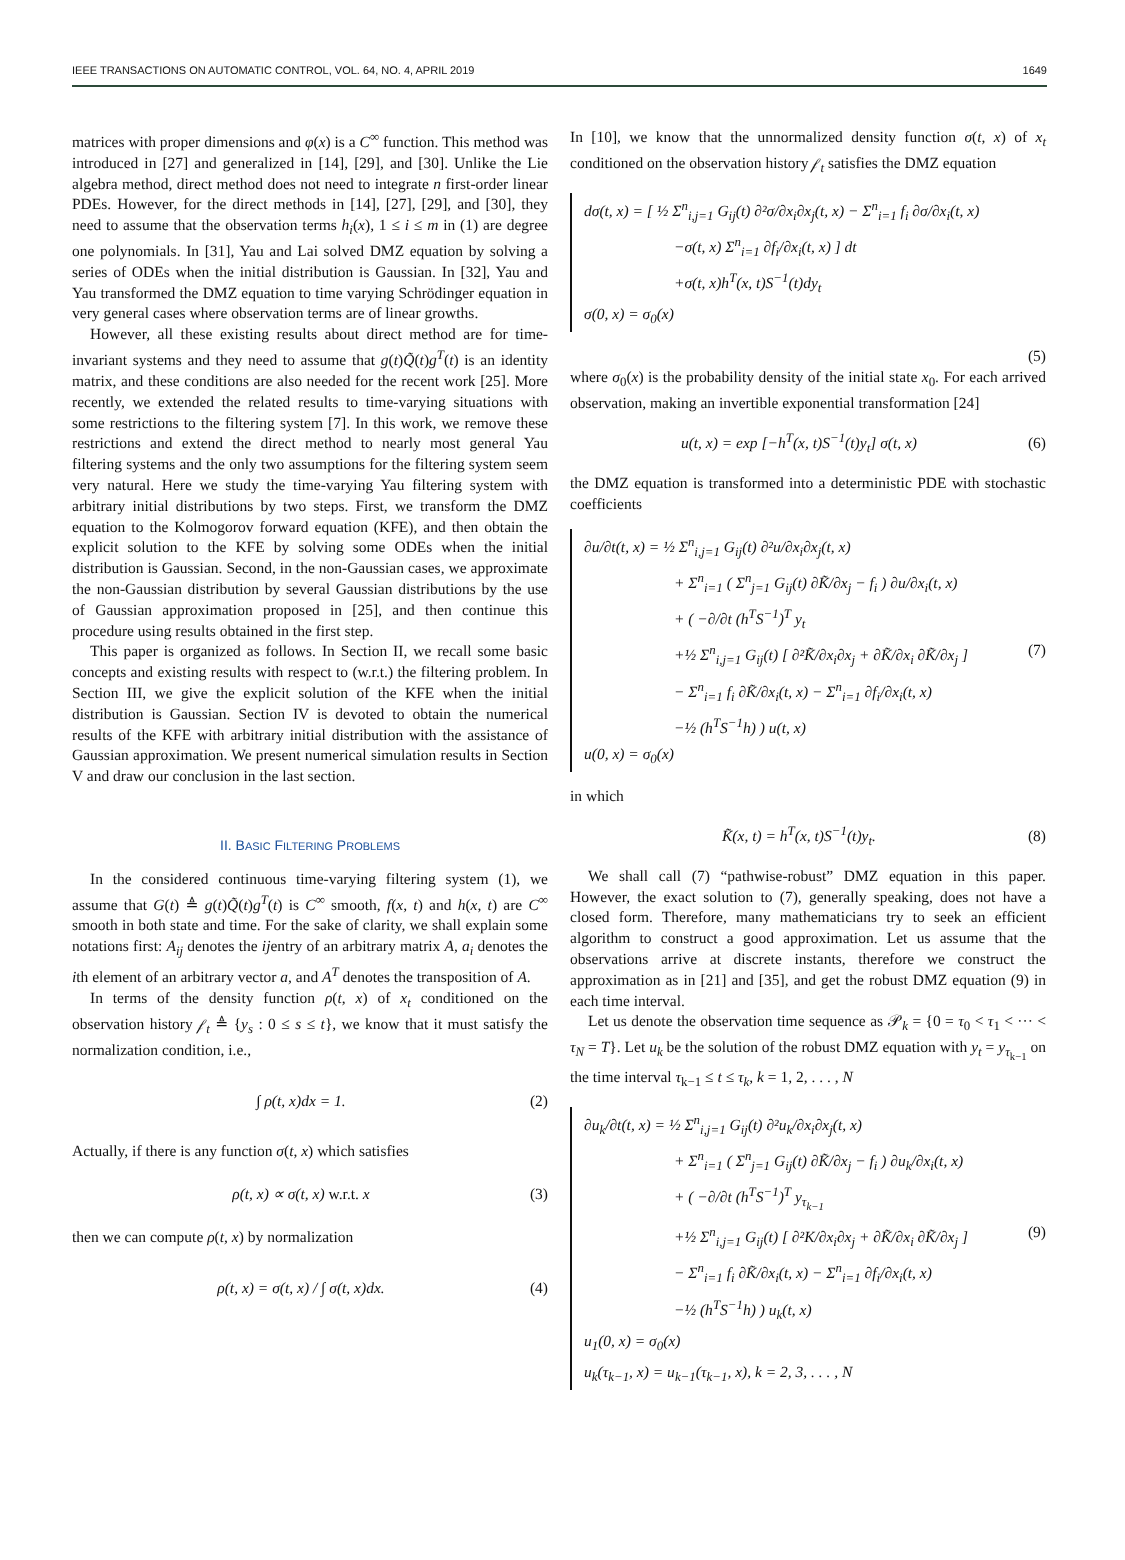IEEE TRANSACTIONS ON AUTOMATIC CONTROL, VOL. 64, NO. 4, APRIL 2019 1649
matrices with proper dimensions and φ(x) is a C<sup>∞</sup> function. This method was introduced in [27] and generalized in [14], [29], and [30]. Unlike the Lie algebra method, direct method does not need to integrate n first-order linear PDEs. However, for the direct methods in [14], [27], [29], and [30], they need to assume that the observation terms h<sub>i</sub>(x), 1 ≤ i ≤ m in (1) are degree one polynomials. In [31], Yau and Lai solved DMZ equation by solving a series of ODEs when the initial distribution is Gaussian. In [32], Yau and Yau transformed the DMZ equation to time varying Schrödinger equation in very general cases where observation terms are of linear growths.
However, all these existing results about direct method are for time-invariant systems and they need to assume that g(t)Q̃(t)g<sup>T</sup>(t) is an identity matrix, and these conditions are also needed for the recent work [25]. More recently, we extended the related results to time-varying situations with some restrictions to the filtering system [7]. In this work, we remove these restrictions and extend the direct method to nearly most general Yau filtering systems and the only two assumptions for the filtering system seem very natural. Here we study the time-varying Yau filtering system with arbitrary initial distributions by two steps. First, we transform the DMZ equation to the Kolmogorov forward equation (KFE), and then obtain the explicit solution to the KFE by solving some ODEs when the initial distribution is Gaussian. Second, in the non-Gaussian cases, we approximate the non-Gaussian distribution by several Gaussian distributions by the use of Gaussian approximation proposed in [25], and then continue this procedure using results obtained in the first step.
This paper is organized as follows. In Section II, we recall some basic concepts and existing results with respect to (w.r.t.) the filtering problem. In Section III, we give the explicit solution of the KFE when the initial distribution is Gaussian. Section IV is devoted to obtain the numerical results of the KFE with arbitrary initial distribution with the assistance of Gaussian approximation. We present numerical simulation results in Section V and draw our conclusion in the last section.
II. BASIC FILTERING PROBLEMS
In the considered continuous time-varying filtering system (1), we assume that G(t) ≜ g(t)Q̃(t)g<sup>T</sup>(t) is C<sup>∞</sup> smooth, f(x, t) and h(x, t) are C<sup>∞</sup> smooth in both state and time. For the sake of clarity, we shall explain some notations first: A<sub>ij</sub> denotes the ijentry of an arbitrary matrix A, a<sub>i</sub> denotes the ith element of an arbitrary vector a, and A<sup>T</sup> denotes the transposition of A.
In terms of the density function ρ(t, x) of x<sub>t</sub> conditioned on the observation history 𝒻<sub>t</sub> ≜ {y<sub>s</sub> : 0 ≤ s ≤ t}, we know that it must satisfy the normalization condition, i.e.,
∫ ρ(t, x)dx = 1. (2)
Actually, if there is any function σ(t, x) which satisfies
ρ(t, x) ∝ σ(t, x) w.r.t. x (3)
then we can compute ρ(t, x) by normalization
ρ(t, x) = σ(t, x) / ∫ σ(t, x)dx. (4)
In [10], we know that the unnormalized density function σ(t, x) of x<sub>t</sub> conditioned on the observation history 𝒻<sub>t</sub> satisfies the DMZ equation
dσ(t, x) = [ ½ Σ<sup>n</sup><sub>i,j=1</sub> G<sub>ij</sub>(t) ∂²σ/∂x<sub>i</sub>∂x<sub>j</sub>(t, x) − Σ<sup>n</sup><sub>i=1</sub> f<sub>i</sub> ∂σ/∂x<sub>i</sub>(t, x)
−σ(t, x) Σ<sup>n</sup><sub>i=1</sub> ∂f<sub>i</sub>/∂x<sub>i</sub>(t, x) ] dt
+σ(t, x)h<sup>T</sup>(x, t)S<sup>−1</sup>(t)dy<sub>t</sub>
σ(0, x) = σ<sub>0</sub>(x)
(5)
where σ<sub>0</sub>(x) is the probability density of the initial state x<sub>0</sub>. For each arrived observation, making an invertible exponential transformation [24]
u(t, x) = exp [−h<sup>T</sup>(x, t)S<sup>−1</sup>(t)y<sub>t</sub>] σ(t, x) (6)
the DMZ equation is transformed into a deterministic PDE with stochastic coefficients
∂u/∂t(t, x) = ½ Σ<sup>n</sup><sub>i,j=1</sub> G<sub>ij</sub>(t) ∂²u/∂x<sub>i</sub>∂x<sub>j</sub>(t, x)
+ Σ<sup>n</sup><sub>i=1</sub> ( Σ<sup>n</sup><sub>j=1</sub> G<sub>ij</sub>(t) ∂K̃/∂x<sub>j</sub> − f<sub>i</sub> ) ∂u/∂x<sub>i</sub>(t, x)
+ ( −∂/∂t (h<sup>T</sup>S<sup>−1</sup>)<sup>T</sup> y<sub>t</sub>
+½ Σ<sup>n</sup><sub>i,j=1</sub> G<sub>ij</sub>(t) [ ∂²K̃/∂x<sub>i</sub>∂x<sub>j</sub> + ∂K̃/∂x<sub>i</sub> ∂K̃/∂x<sub>j</sub> ] (7)
− Σ<sup>n</sup><sub>i=1</sub> f<sub>i</sub> ∂K̃/∂x<sub>i</sub>(t, x) − Σ<sup>n</sup><sub>i=1</sub> ∂f<sub>i</sub>/∂x<sub>i</sub>(t, x)
−½ (h<sup>T</sup>S<sup>−1</sup>h) ) u(t, x)
u(0, x) = σ<sub>0</sub>(x)
in which
K̃(x, t) = h<sup>T</sup>(x, t)S<sup>−1</sup>(t)y<sub>t</sub>. (8)
We shall call (7) “pathwise-robust” DMZ equation in this paper. However, the exact solution to (7), generally speaking, does not have a closed form. Therefore, many mathematicians try to seek an efficient algorithm to construct a good approximation. Let us assume that the observations arrive at discrete instants, therefore we construct the approximation as in [21] and [35], and get the robust DMZ equation (9) in each time interval.
Let us denote the observation time sequence as 𝒫<sub>k</sub> = {0 = τ<sub>0</sub> < τ<sub>1</sub> < ··· < τ<sub>N</sub> = T}. Let u<sub>k</sub> be the solution of the robust DMZ equation with y<sub>t</sub> = y<sub>τ<sub>k−1</sub></sub> on the time interval τ<sub>k−1</sub> ≤ t ≤ τ<sub>k</sub>, k = 1, 2, . . . , N
∂u<sub>k</sub>/∂t(t, x) = ½ Σ<sup>n</sup><sub>i,j=1</sub> G<sub>ij</sub>(t) ∂²u<sub>k</sub>/∂x<sub>i</sub>∂x<sub>j</sub>(t, x)
+ Σ<sup>n</sup><sub>i=1</sub> ( Σ<sup>n</sup><sub>j=1</sub> G<sub>ij</sub>(t) ∂K̃/∂x<sub>j</sub> − f<sub>i</sub> ) ∂u<sub>k</sub>/∂x<sub>i</sub>(t, x)
+ ( −∂/∂t (h<sup>T</sup>S<sup>−1</sup>)<sup>T</sup> y<sub>τ<sub>k−1</sub></sub>
+½ Σ<sup>n</sup><sub>i,j=1</sub> G<sub>ij</sub>(t) [ ∂²K/∂x<sub>i</sub>∂x<sub>j</sub> + ∂K̃/∂x<sub>i</sub> ∂K̃/∂x<sub>j</sub> ] (9)
− Σ<sup>n</sup><sub>i=1</sub> f<sub>i</sub> ∂K̃/∂x<sub>i</sub>(t, x) − Σ<sup>n</sup><sub>i=1</sub> ∂f<sub>i</sub>/∂x<sub>i</sub>(t, x)
−½ (h<sup>T</sup>S<sup>−1</sup>h) ) u<sub>k</sub>(t, x)
u<sub>1</sub>(0, x) = σ<sub>0</sub>(x)
u<sub>k</sub>(τ<sub>k−1</sub>, x) = u<sub>k−1</sub>(τ<sub>k−1</sub>, x), k = 2, 3, . . . , N